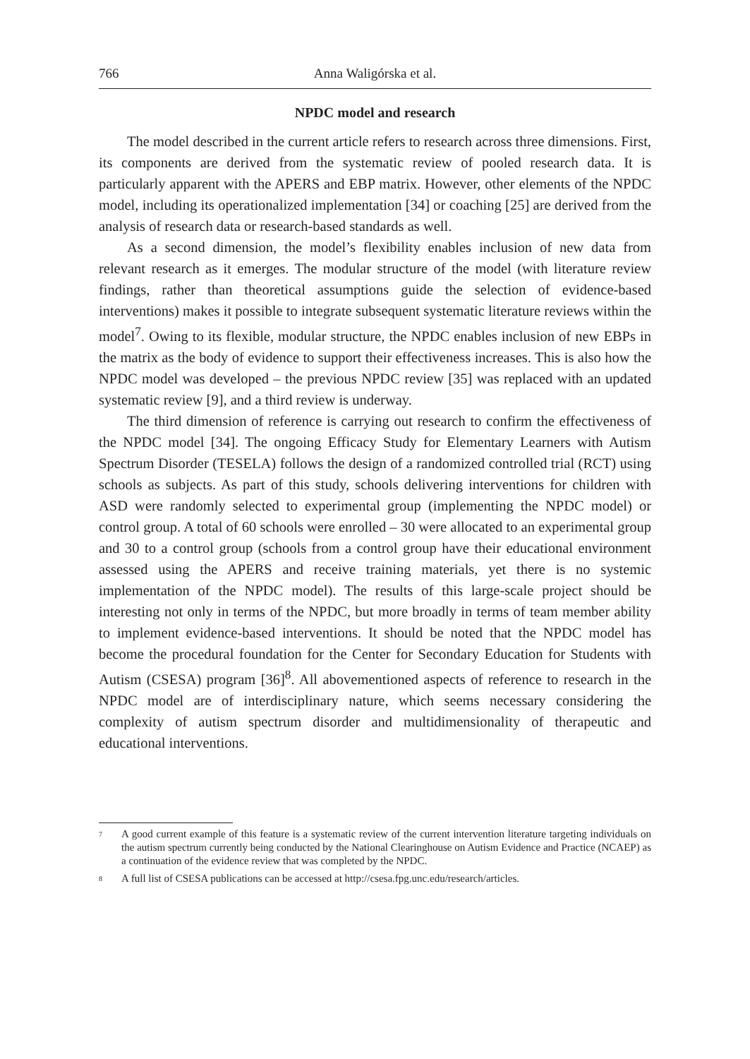766 Anna Waligórska et al.
NPDC model and research
The model described in the current article refers to research across three dimensions. First, its components are derived from the systematic review of pooled research data. It is particularly apparent with the APERS and EBP matrix. However, other elements of the NPDC model, including its operationalized implementation [34] or coaching [25] are derived from the analysis of research data or research-based standards as well.
As a second dimension, the model’s flexibility enables inclusion of new data from relevant research as it emerges. The modular structure of the model (with literature review findings, rather than theoretical assumptions guide the selection of evidence-based interventions) makes it possible to integrate subsequent systematic literature reviews within the model<sup>7</sup>. Owing to its flexible, modular structure, the NPDC enables inclusion of new EBPs in the matrix as the body of evidence to support their effectiveness increases. This is also how the NPDC model was developed – the previous NPDC review [35] was replaced with an updated systematic review [9], and a third review is underway.
The third dimension of reference is carrying out research to confirm the effectiveness of the NPDC model [34]. The ongoing Efficacy Study for Elementary Learners with Autism Spectrum Disorder (TESELA) follows the design of a randomized controlled trial (RCT) using schools as subjects. As part of this study, schools delivering interventions for children with ASD were randomly selected to experimental group (implementing the NPDC model) or control group. A total of 60 schools were enrolled – 30 were allocated to an experimental group and 30 to a control group (schools from a control group have their educational environment assessed using the APERS and receive training materials, yet there is no systemic implementation of the NPDC model). The results of this large-scale project should be interesting not only in terms of the NPDC, but more broadly in terms of team member ability to implement evidence-based interventions. It should be noted that the NPDC model has become the procedural foundation for the Center for Secondary Education for Students with Autism (CSESA) program [36]<sup>8</sup>. All abovementioned aspects of reference to research in the NPDC model are of interdisciplinary nature, which seems necessary considering the complexity of autism spectrum disorder and multidimensionality of therapeutic and educational interventions.
<sup>7</sup> A good current example of this feature is a systematic review of the current intervention literature targeting individuals on the autism spectrum currently being conducted by the National Clearinghouse on Autism Evidence and Practice (NCAEP) as a continuation of the evidence review that was completed by the NPDC.
<sup>8</sup> A full list of CSESA publications can be accessed at http://csesa.fpg.unc.edu/research/articles.